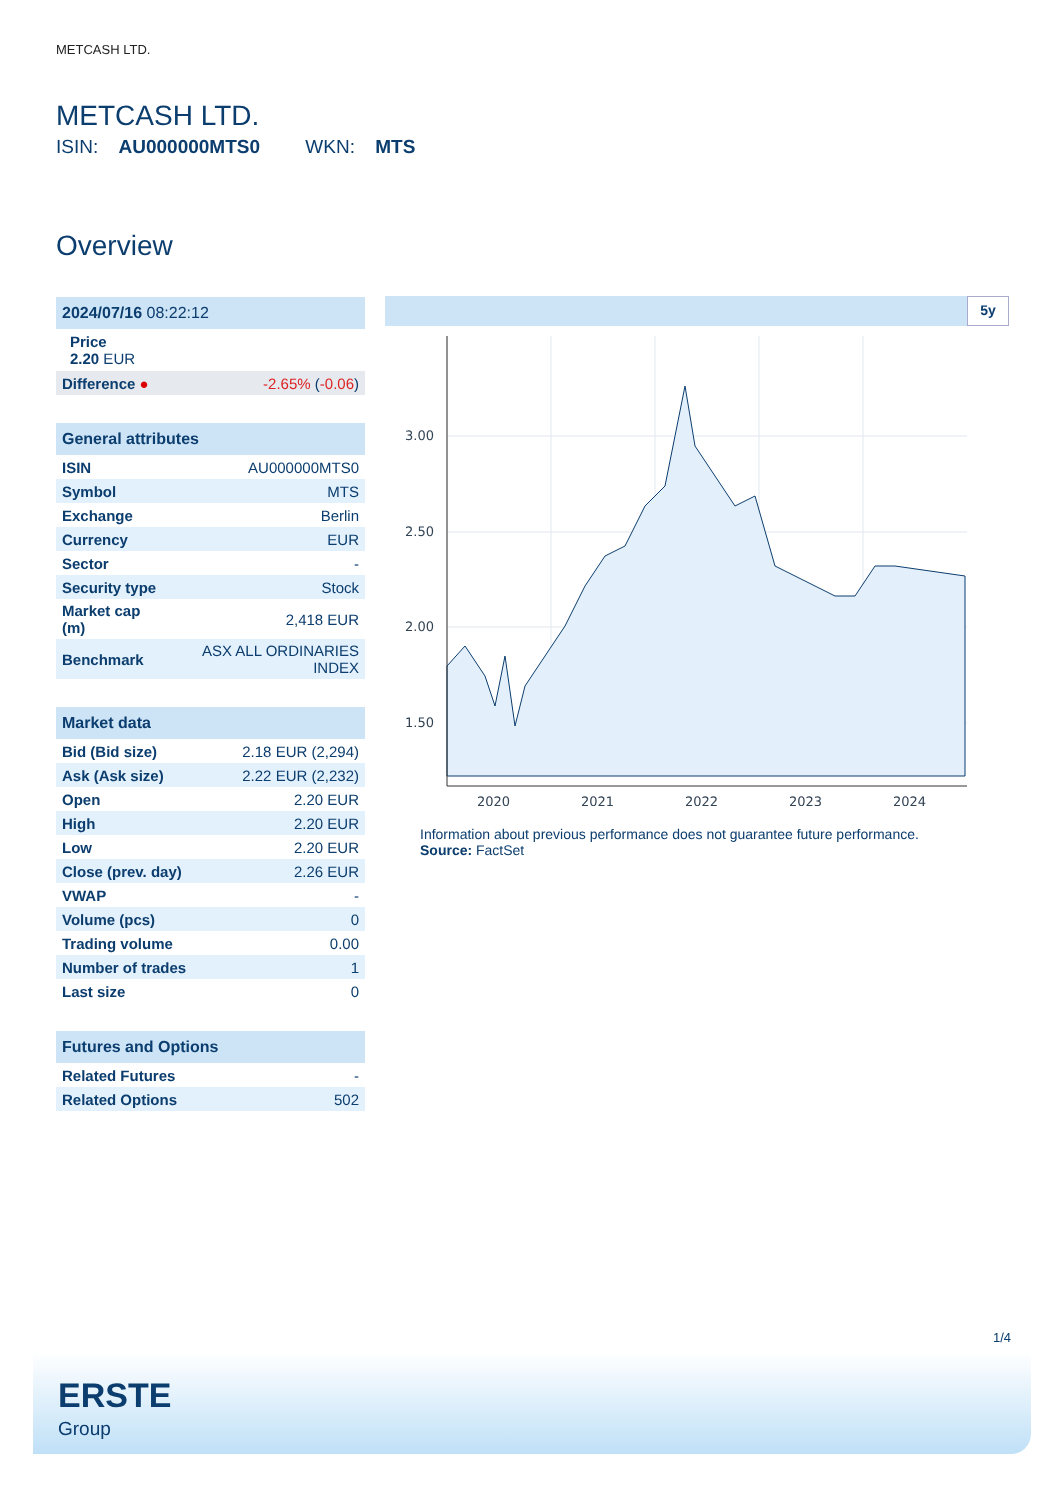METCASH LTD.
METCASH LTD.
ISIN: AU000000MTS0 WKN: MTS
Overview
| 2024/07/16 08:22:12 |
| --- |
Price
2.20 EUR
| Difference ● | -2.65% ( -0.06 ) |
| General attributes | |
| --- | --- |
| ISIN | AU000000MTS0 |
| Symbol | MTS |
| Exchange | Berlin |
| Currency | EUR |
| Sector | - |
| Security type | Stock |
| Market cap (m) | 2,418 EUR |
| Benchmark | ASX ALL ORDINARIES INDEX |
| Market data | |
| --- | --- |
| Bid (Bid size) | 2.18 EUR (2,294) |
| Ask (Ask size) | 2.22 EUR (2,232) |
| Open | 2.20 EUR |
| High | 2.20 EUR |
| Low | 2.20 EUR |
| Close (prev. day) | 2.26 EUR |
| VWAP | - |
| Volume (pcs) | 0 |
| Trading volume | 0.00 |
| Number of trades | 1 |
| Last size | 0 |
| Futures and Options | |
| --- | --- |
| Related Futures | - |
| Related Options | 502 |
5y
3.00
2.50
2.00
1.50
2020
2021
2022
2023
2024
Information about previous performance does not guarantee future performance.
Source: FactSet
1/4
ERSTE
Group